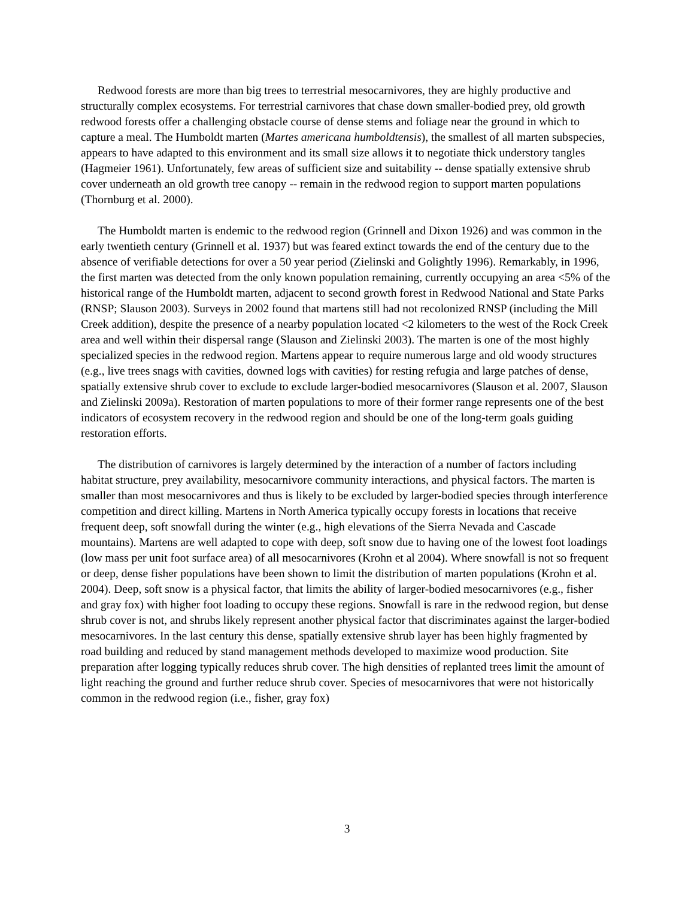Redwood forests are more than big trees to terrestrial mesocarnivores, they are highly productive and structurally complex ecosystems. For terrestrial carnivores that chase down smaller-bodied prey, old growth redwood forests offer a challenging obstacle course of dense stems and foliage near the ground in which to capture a meal. The Humboldt marten (Martes americana humboldtensis), the smallest of all marten subspecies, appears to have adapted to this environment and its small size allows it to negotiate thick understory tangles (Hagmeier 1961). Unfortunately, few areas of sufficient size and suitability -- dense spatially extensive shrub cover underneath an old growth tree canopy -- remain in the redwood region to support marten populations (Thornburg et al. 2000).
The Humboldt marten is endemic to the redwood region (Grinnell and Dixon 1926) and was common in the early twentieth century (Grinnell et al. 1937) but was feared extinct towards the end of the century due to the absence of verifiable detections for over a 50 year period (Zielinski and Golightly 1996). Remarkably, in 1996, the first marten was detected from the only known population remaining, currently occupying an area <5% of the historical range of the Humboldt marten, adjacent to second growth forest in Redwood National and State Parks (RNSP; Slauson 2003). Surveys in 2002 found that martens still had not recolonized RNSP (including the Mill Creek addition), despite the presence of a nearby population located <2 kilometers to the west of the Rock Creek area and well within their dispersal range (Slauson and Zielinski 2003). The marten is one of the most highly specialized species in the redwood region. Martens appear to require numerous large and old woody structures (e.g., live trees snags with cavities, downed logs with cavities) for resting refugia and large patches of dense, spatially extensive shrub cover to exclude to exclude larger-bodied mesocarnivores (Slauson et al. 2007, Slauson and Zielinski 2009a). Restoration of marten populations to more of their former range represents one of the best indicators of ecosystem recovery in the redwood region and should be one of the long-term goals guiding restoration efforts.
The distribution of carnivores is largely determined by the interaction of a number of factors including habitat structure, prey availability, mesocarnivore community interactions, and physical factors. The marten is smaller than most mesocarnivores and thus is likely to be excluded by larger-bodied species through interference competition and direct killing. Martens in North America typically occupy forests in locations that receive frequent deep, soft snowfall during the winter (e.g., high elevations of the Sierra Nevada and Cascade mountains). Martens are well adapted to cope with deep, soft snow due to having one of the lowest foot loadings (low mass per unit foot surface area) of all mesocarnivores (Krohn et al 2004). Where snowfall is not so frequent or deep, dense fisher populations have been shown to limit the distribution of marten populations (Krohn et al. 2004). Deep, soft snow is a physical factor, that limits the ability of larger-bodied mesocarnivores (e.g., fisher and gray fox) with higher foot loading to occupy these regions. Snowfall is rare in the redwood region, but dense shrub cover is not, and shrubs likely represent another physical factor that discriminates against the larger-bodied mesocarnivores. In the last century this dense, spatially extensive shrub layer has been highly fragmented by road building and reduced by stand management methods developed to maximize wood production. Site preparation after logging typically reduces shrub cover. The high densities of replanted trees limit the amount of light reaching the ground and further reduce shrub cover. Species of mesocarnivores that were not historically common in the redwood region (i.e., fisher, gray fox)
3